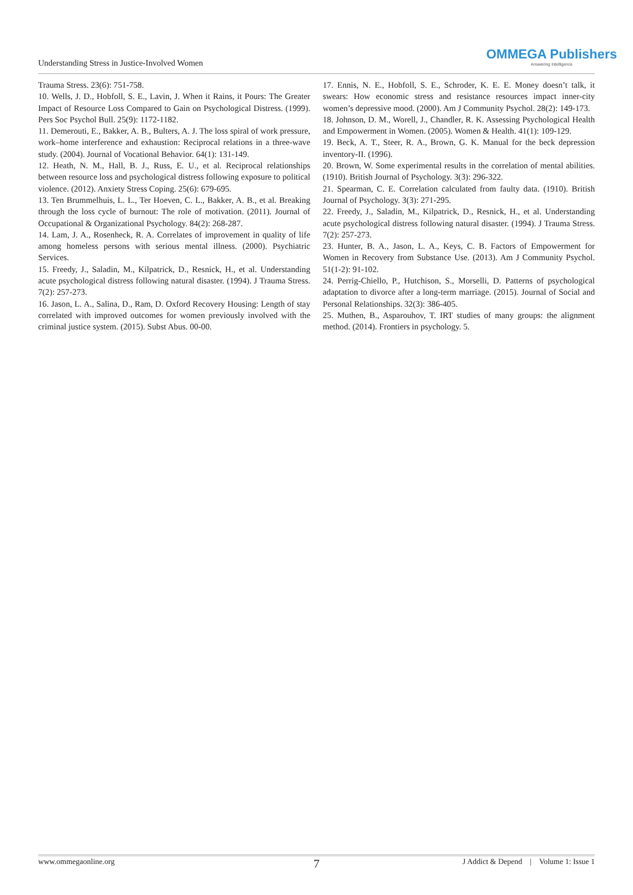Understanding Stress in Justice-Involved Women
OMMEGA Publishers
Answering Intelligence
Trauma Stress. 23(6): 751-758.
10. Wells, J. D., Hobfoll, S. E., Lavin, J. When it Rains, it Pours: The Greater Impact of Resource Loss Compared to Gain on Psychological Distress. (1999). Pers Soc Psychol Bull. 25(9): 1172-1182.
11. Demerouti, E., Bakker, A. B., Bulters, A. J. The loss spiral of work pressure, work–home interference and exhaustion: Reciprocal relations in a three-wave study. (2004). Journal of Vocational Behavior. 64(1): 131-149.
12. Heath, N. M., Hall, B. J., Russ, E. U., et al. Reciprocal relationships between resource loss and psychological distress following exposure to political violence. (2012). Anxiety Stress Coping. 25(6): 679-695.
13. Ten Brummelhuis, L. L., Ter Hoeven, C. L., Bakker, A. B., et al. Breaking through the loss cycle of burnout: The role of motivation. (2011). Journal of Occupational & Organizational Psychology. 84(2): 268-287.
14. Lam, J. A., Rosenheck, R. A. Correlates of improvement in quality of life among homeless persons with serious mental illness. (2000). Psychiatric Services.
15. Freedy, J., Saladin, M., Kilpatrick, D., Resnick, H., et al. Understanding acute psychological distress following natural disaster. (1994). J Trauma Stress. 7(2): 257-273.
16. Jason, L. A., Salina, D., Ram, D. Oxford Recovery Housing: Length of stay correlated with improved outcomes for women previously involved with the criminal justice system. (2015). Subst Abus. 00-00.
17. Ennis, N. E., Hobfoll, S. E., Schroder, K. E. E. Money doesn’t talk, it swears: How economic stress and resistance resources impact inner-city women’s depressive mood. (2000). Am J Community Psychol. 28(2): 149-173.
18. Johnson, D. M., Worell, J., Chandler, R. K. Assessing Psychological Health and Empowerment in Women. (2005). Women & Health. 41(1): 109-129.
19. Beck, A. T., Steer, R. A., Brown, G. K. Manual for the beck depression inventory-II. (1996).
20. Brown, W. Some experimental results in the correlation of mental abilities. (1910). British Journal of Psychology. 3(3): 296-322.
21. Spearman, C. E. Correlation calculated from faulty data. (1910). British Journal of Psychology. 3(3): 271-295.
22. Freedy, J., Saladin, M., Kilpatrick, D., Resnick, H., et al. Understanding acute psychological distress following natural disaster. (1994). J Trauma Stress. 7(2): 257-273.
23. Hunter, B. A., Jason, L. A., Keys, C. B. Factors of Empowerment for Women in Recovery from Substance Use. (2013). Am J Community Psychol. 51(1-2): 91-102.
24. Perrig-Chiello, P., Hutchison, S., Morselli, D. Patterns of psychological adaptation to divorce after a long-term marriage. (2015). Journal of Social and Personal Relationships. 32(3): 386-405.
25. Muthen, B., Asparouhov, T. IRT studies of many groups: the alignment method. (2014). Frontiers in psychology. 5.
www.ommegaonline.org 7 J Addict & Depend | Volume 1: Issue 1